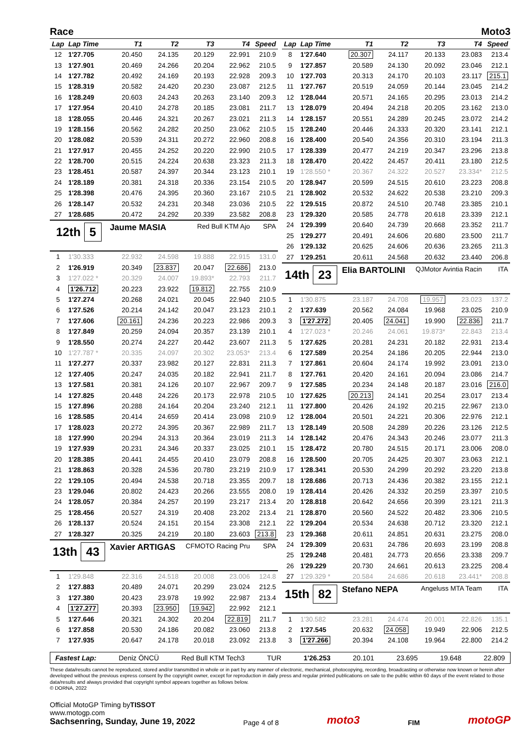Race Moto3
| Lap | Lap Time | T1 | T2 | T3 | T4 | Speed |
| --- | --- | --- | --- | --- | --- | --- |
| 12 | 1'27.705 | 20.450 | 24.135 | 20.129 | 22.991 | 210.9 |
| 13 | 1'27.901 | 20.469 | 24.266 | 20.204 | 22.962 | 210.5 |
| 14 | 1'27.782 | 20.492 | 24.169 | 20.193 | 22.928 | 209.3 |
| 15 | 1'28.319 | 20.582 | 24.420 | 20.230 | 23.087 | 212.5 |
| 16 | 1'28.249 | 20.603 | 24.243 | 20.263 | 23.140 | 209.3 |
| 17 | 1'27.954 | 20.410 | 24.278 | 20.185 | 23.081 | 211.7 |
| 18 | 1'28.055 | 20.446 | 24.321 | 20.267 | 23.021 | 211.3 |
| 19 | 1'28.156 | 20.562 | 24.282 | 20.250 | 23.062 | 210.5 |
| 20 | 1'28.082 | 20.539 | 24.311 | 20.272 | 22.960 | 208.8 |
| 21 | 1'27.917 | 20.455 | 24.252 | 20.220 | 22.990 | 210.5 |
| 22 | 1'28.700 | 20.515 | 24.224 | 20.638 | 23.323 | 211.3 |
| 23 | 1'28.451 | 20.587 | 24.397 | 20.344 | 23.123 | 210.1 |
| 24 | 1'28.189 | 20.381 | 24.318 | 20.336 | 23.154 | 210.5 |
| 25 | 1'28.398 | 20.476 | 24.395 | 20.360 | 23.167 | 210.5 |
| 26 | 1'28.147 | 20.532 | 24.231 | 20.348 | 23.036 | 210.5 |
| 27 | 1'28.685 | 20.472 | 24.292 | 20.339 | 23.582 | 208.8 |
| 12th 5 | | Jaume MASIA | | Red Bull KTM Ajo | | SPA |
| 1 | 1'30.333 | 22.932 | 24.598 | 19.888 | 22.915 | 131.0 |
| 2 | 1'26.919 | 20.349 | 23.837 | 20.047 | 22.686 | 213.0 |
| 3 | 1'27.022 * | 20.329 | 24.007 | 19.893* | 22.793 | 211.7 |
| 4 | 1'26.712 | 20.223 | 23.922 | 19.812 | 22.755 | 210.9 |
| 5 | 1'27.274 | 20.268 | 24.021 | 20.045 | 22.940 | 210.5 |
| 6 | 1'27.526 | 20.214 | 24.142 | 20.047 | 23.123 | 210.1 |
| 7 | 1'27.606 | 20.161 | 24.236 | 20.223 | 22.986 | 209.3 |
| 8 | 1'27.849 | 20.259 | 24.094 | 20.357 | 23.139 | 210.1 |
| 9 | 1'28.550 | 20.274 | 24.227 | 20.442 | 23.607 | 211.3 |
| 10 | 1'27.787 * | 20.335 | 24.097 | 20.302 | 23.053* | 213.4 |
| 11 | 1'27.277 | 20.337 | 23.982 | 20.127 | 22.831 | 211.3 |
| 12 | 1'27.405 | 20.247 | 24.035 | 20.182 | 22.941 | 211.7 |
| 13 | 1'27.581 | 20.381 | 24.126 | 20.107 | 22.967 | 209.7 |
| 14 | 1'27.825 | 20.448 | 24.226 | 20.173 | 22.978 | 210.5 |
| 15 | 1'27.896 | 20.288 | 24.164 | 20.204 | 23.240 | 212.1 |
| 16 | 1'28.585 | 20.414 | 24.659 | 20.414 | 23.098 | 210.9 |
| 17 | 1'28.023 | 20.272 | 24.395 | 20.367 | 22.989 | 211.7 |
| 18 | 1'27.990 | 20.294 | 24.313 | 20.364 | 23.019 | 211.3 |
| 19 | 1'27.939 | 20.231 | 24.346 | 20.337 | 23.025 | 210.1 |
| 20 | 1'28.385 | 20.441 | 24.455 | 20.410 | 23.079 | 208.8 |
| 21 | 1'28.863 | 20.328 | 24.536 | 20.780 | 23.219 | 210.9 |
| 22 | 1'29.105 | 20.494 | 24.538 | 20.718 | 23.355 | 209.7 |
| 23 | 1'29.046 | 20.802 | 24.423 | 20.266 | 23.555 | 208.0 |
| 24 | 1'28.057 | 20.384 | 24.257 | 20.199 | 23.217 | 213.4 |
| 25 | 1'28.456 | 20.527 | 24.319 | 20.408 | 23.202 | 213.4 |
| 26 | 1'28.137 | 20.524 | 24.151 | 20.154 | 23.308 | 212.1 |
| 27 | 1'28.327 | 20.325 | 24.219 | 20.180 | 23.603 | 213.8 |
| 13th 43 | | Xavier ARTIGAS | | CFMOTO Racing Pru | | SPA |
| 1 | 1'29.848 | 22.316 | 24.518 | 20.008 | 23.006 | 124.8 |
| 2 | 1'27.883 | 20.489 | 24.071 | 20.299 | 23.024 | 212.5 |
| 3 | 1'27.380 | 20.423 | 23.978 | 19.992 | 22.987 | 213.4 |
| 4 | 1'27.277 | 20.393 | 23.950 | 19.942 | 22.992 | 212.1 |
| 5 | 1'27.646 | 20.321 | 24.302 | 20.204 | 22.819 | 211.7 |
| 6 | 1'27.858 | 20.530 | 24.186 | 20.082 | 23.060 | 213.8 |
| 7 | 1'27.935 | 20.647 | 24.178 | 20.018 | 23.092 | 213.8 |
| Lap | Lap Time | T1 | T2 | T3 | T4 | Speed |
| --- | --- | --- | --- | --- | --- | --- |
| 8 | 1'27.640 | 20.307 | 24.117 | 20.133 | 23.083 | 213.4 |
| 9 | 1'27.857 | 20.589 | 24.130 | 20.092 | 23.046 | 212.1 |
| 10 | 1'27.703 | 20.313 | 24.170 | 20.103 | 23.117 | 215.1 |
| 11 | 1'27.767 | 20.519 | 24.059 | 20.144 | 23.045 | 214.2 |
| 12 | 1'28.044 | 20.571 | 24.165 | 20.295 | 23.013 | 214.2 |
| 13 | 1'28.079 | 20.494 | 24.218 | 20.205 | 23.162 | 213.0 |
| 14 | 1'28.157 | 20.551 | 24.289 | 20.245 | 23.072 | 214.2 |
| 15 | 1'28.240 | 20.446 | 24.333 | 20.320 | 23.141 | 212.1 |
| 16 | 1'28.400 | 20.540 | 24.356 | 20.310 | 23.194 | 211.3 |
| 17 | 1'28.339 | 20.477 | 24.219 | 20.347 | 23.296 | 213.8 |
| 18 | 1'28.470 | 20.422 | 24.457 | 20.411 | 23.180 | 212.5 |
| 19 | 1'28.550 * | 20.367 | 24.322 | 20.527 | 23.334* | 212.5 |
| 20 | 1'28.947 | 20.599 | 24.515 | 20.610 | 23.223 | 208.8 |
| 21 | 1'28.902 | 20.532 | 24.622 | 20.538 | 23.210 | 209.3 |
| 22 | 1'29.515 | 20.872 | 24.510 | 20.748 | 23.385 | 210.1 |
| 23 | 1'29.320 | 20.585 | 24.778 | 20.618 | 23.339 | 212.1 |
| 24 | 1'29.399 | 20.640 | 24.739 | 20.668 | 23.352 | 211.7 |
| 25 | 1'29.277 | 20.491 | 24.606 | 20.680 | 23.500 | 211.7 |
| 26 | 1'29.132 | 20.625 | 24.606 | 20.636 | 23.265 | 211.3 |
| 27 | 1'29.251 | 20.611 | 24.568 | 20.632 | 23.440 | 206.8 |
| 14th 23 | | Elia BARTOLINI | | QJMotor Avintia Racin | | ITA |
| 1 | 1'30.875 | 23.187 | 24.708 | 19.957 | 23.023 | 137.2 |
| 2 | 1'27.639 | 20.562 | 24.084 | 19.968 | 23.025 | 210.9 |
| 3 | 1'27.272 | 20.405 | 24.041 | 19.990 | 22.836 | 211.7 |
| 4 | 1'27.023 * | 20.246 | 24.061 | 19.873* | 22.843 | 213.4 |
| 5 | 1'27.625 | 20.281 | 24.231 | 20.182 | 22.931 | 213.4 |
| 6 | 1'27.589 | 20.254 | 24.186 | 20.205 | 22.944 | 213.0 |
| 7 | 1'27.861 | 20.604 | 24.174 | 19.992 | 23.091 | 213.0 |
| 8 | 1'27.761 | 20.420 | 24.161 | 20.094 | 23.086 | 214.7 |
| 9 | 1'27.585 | 20.234 | 24.148 | 20.187 | 23.016 | 216.0 |
| 10 | 1'27.625 | 20.213 | 24.141 | 20.254 | 23.017 | 213.4 |
| 11 | 1'27.800 | 20.426 | 24.192 | 20.215 | 22.967 | 213.0 |
| 12 | 1'28.004 | 20.501 | 24.221 | 20.306 | 22.976 | 212.1 |
| 13 | 1'28.149 | 20.508 | 24.289 | 20.226 | 23.126 | 212.5 |
| 14 | 1'28.142 | 20.476 | 24.343 | 20.246 | 23.077 | 211.3 |
| 15 | 1'28.472 | 20.780 | 24.515 | 20.171 | 23.006 | 208.0 |
| 16 | 1'28.500 | 20.705 | 24.425 | 20.307 | 23.063 | 212.1 |
| 17 | 1'28.341 | 20.530 | 24.299 | 20.292 | 23.220 | 213.8 |
| 18 | 1'28.686 | 20.713 | 24.436 | 20.382 | 23.155 | 212.1 |
| 19 | 1'28.414 | 20.426 | 24.332 | 20.259 | 23.397 | 210.5 |
| 20 | 1'28.818 | 20.642 | 24.656 | 20.399 | 23.121 | 211.3 |
| 21 | 1'28.870 | 20.560 | 24.522 | 20.482 | 23.306 | 210.5 |
| 22 | 1'29.204 | 20.534 | 24.638 | 20.712 | 23.320 | 212.1 |
| 23 | 1'29.368 | 20.611 | 24.851 | 20.631 | 23.275 | 208.0 |
| 24 | 1'29.309 | 20.631 | 24.786 | 20.693 | 23.199 | 208.8 |
| 25 | 1'29.248 | 20.481 | 24.773 | 20.656 | 23.338 | 209.7 |
| 26 | 1'29.229 | 20.730 | 24.661 | 20.613 | 23.225 | 208.4 |
| 27 | 1'29.329 * | 20.584 | 24.686 | 20.618 | 23.441* | 208.8 |
| 15th 82 | | Stefano NEPA | | Angeluss MTA Team | | ITA |
| 1 | 1'30.582 | 23.281 | 24.474 | 20.001 | 22.826 | 135.1 |
| 2 | 1'27.545 | 20.632 | 24.058 | 19.949 | 22.906 | 212.5 |
| 3 | 1'27.266 | 20.394 | 24.108 | 19.964 | 22.800 | 214.2 |
Fastest Lap: Deniz ÖNCÜ Red Bull KTM Tech3 TUR 1'26.253 20.101 23.695 19.648 22.809
These data/results cannot be reproduced, stored and/or transmitted in whole or in part by any manner of electronic, mechanical, photocopying, recording, broadcasting or otherwise now known or herein after developed without the previous express consent by the copyright owner, except for reproduction in daily press and regular printed publications on sale to the public within 60 days of the event related to those data/results and always provided that copyright symbol appears together as follows below.
© DORNA, 2022
Official MotoGP Timing byTISSOT
www.motogp.com
Sachsenring, Sunday, June 19, 2022
Page 4 of 8
moto3
FIM
motoGP